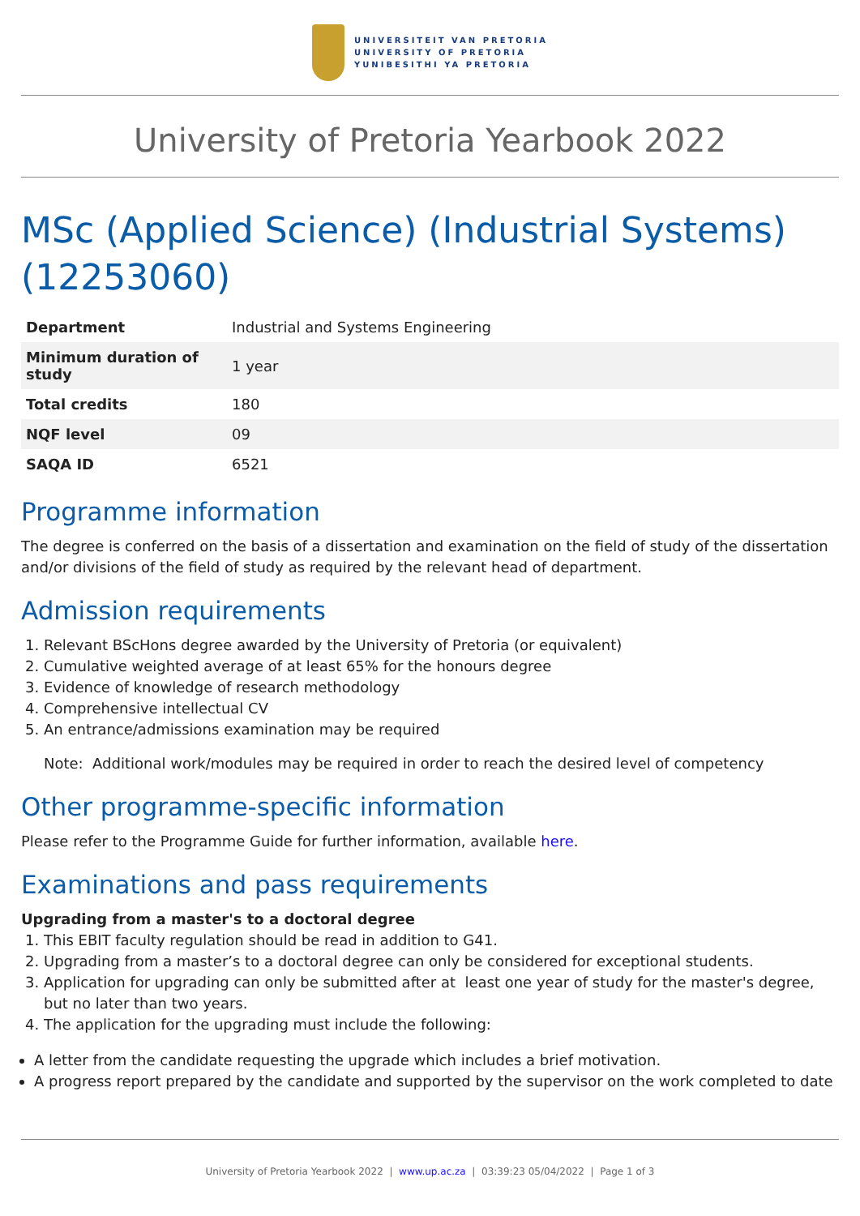UNIVERSITEIT VAN PRETORIA
UNIVERSITY OF PRETORIA
YUNIBESITHI YA PRETORIA
University of Pretoria Yearbook 2022
MSc (Applied Science) (Industrial Systems) (12253060)
| Department | Industrial and Systems Engineering |
| Minimum duration of study | 1 year |
| Total credits | 180 |
| NQF level | 09 |
| SAQA ID | 6521 |
Programme information
The degree is conferred on the basis of a dissertation and examination on the field of study of the dissertation and/or divisions of the field of study as required by the relevant head of department.
Admission requirements
1. Relevant BScHons degree awarded by the University of Pretoria (or equivalent)
2. Cumulative weighted average of at least 65% for the honours degree
3. Evidence of knowledge of research methodology
4. Comprehensive intellectual CV
5. An entrance/admissions examination may be required
Note: Additional work/modules may be required in order to reach the desired level of competency
Other programme-specific information
Please refer to the Programme Guide for further information, available here.
Examinations and pass requirements
Upgrading from a master's to a doctoral degree
1. This EBIT faculty regulation should be read in addition to G41.
2. Upgrading from a master’s to a doctoral degree can only be considered for exceptional students.
3. Application for upgrading can only be submitted after at least one year of study for the master's degree, but no later than two years.
4. The application for the upgrading must include the following:
A letter from the candidate requesting the upgrade which includes a brief motivation.
A progress report prepared by the candidate and supported by the supervisor on the work completed to date
University of Pretoria Yearbook 2022 | www.up.ac.za | 03:39:23 05/04/2022 | Page 1 of 3